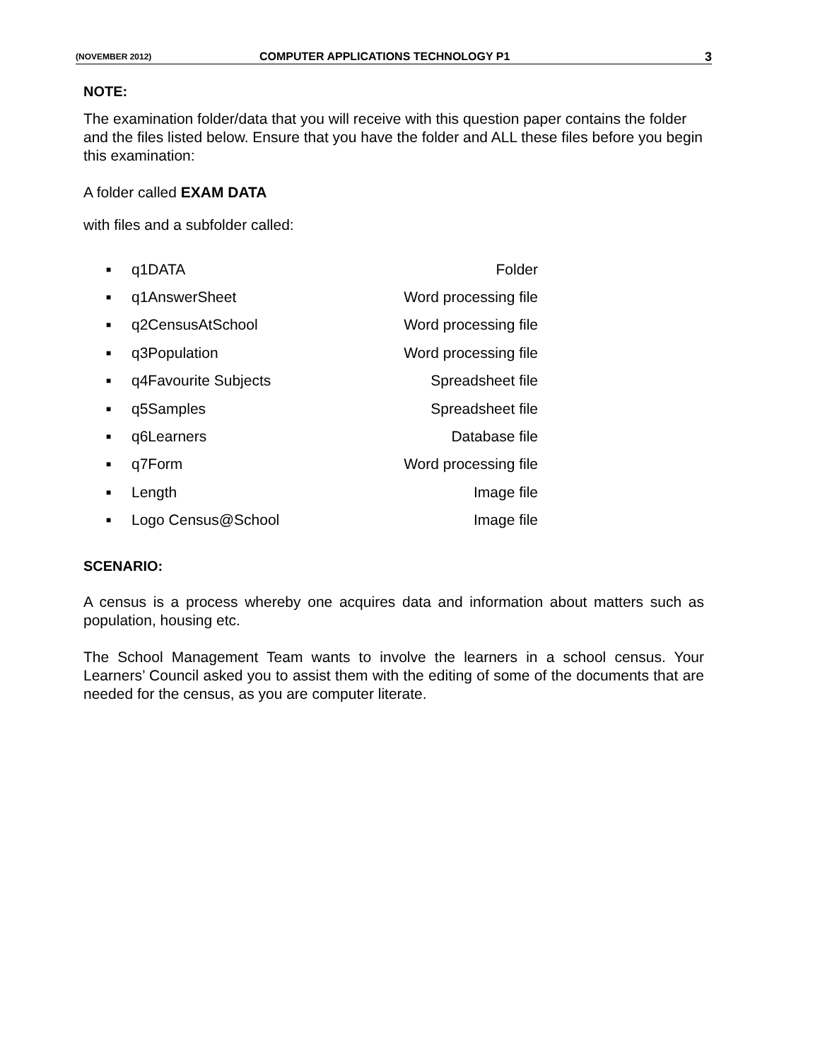(NOVEMBER 2012) COMPUTER APPLICATIONS TECHNOLOGY P1 3
NOTE:
The examination folder/data that you will receive with this question paper contains the folder and the files listed below. Ensure that you have the folder and ALL these files before you begin this examination:
A folder called EXAM DATA
with files and a subfolder called:
■ q1DATA Folder
■ q1AnswerSheet Word processing file
■ q2CensusAtSchool Word processing file
■ q3Population Word processing file
■ q4Favourite Subjects Spreadsheet file
■ q5Samples Spreadsheet file
■ q6Learners Database file
■ q7Form Word processing file
■ Length Image file
■ Logo Census@School Image file
SCENARIO:
A census is a process whereby one acquires data and information about matters such as population, housing etc.
The School Management Team wants to involve the learners in a school census. Your Learners’ Council asked you to assist them with the editing of some of the documents that are needed for the census, as you are computer literate.